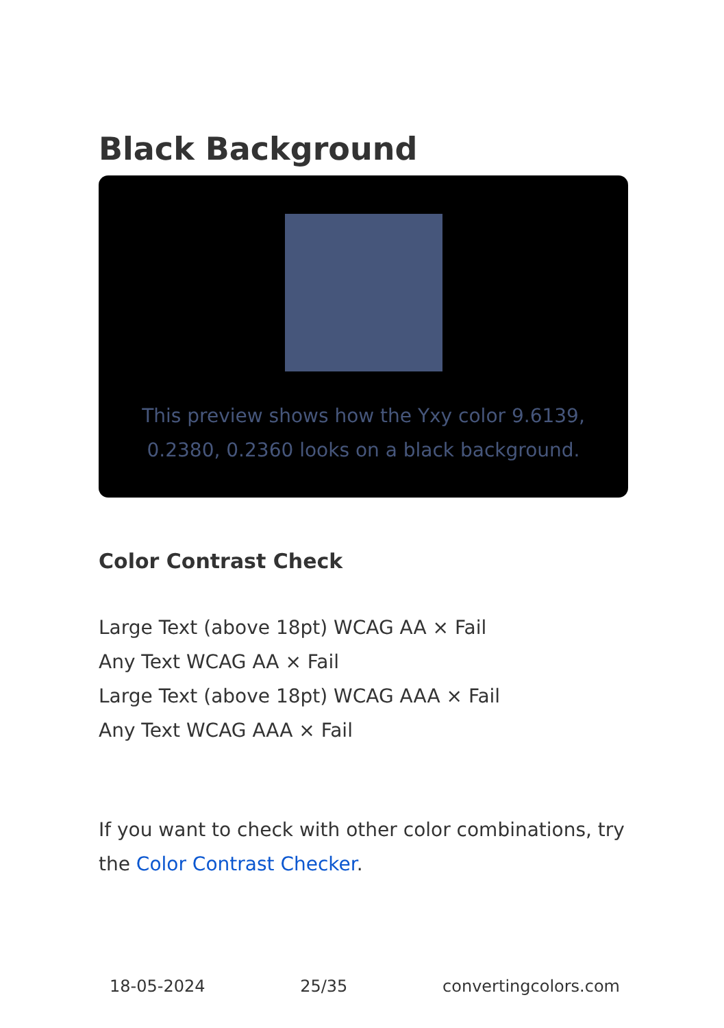Black Background
This preview shows how the Yxy color 9.6139, 0.2380, 0.2360 looks on a black background.
Color Contrast Check
Large Text (above 18pt) WCAG AA × Fail
Any Text WCAG AA × Fail
Large Text (above 18pt) WCAG AAA × Fail
Any Text WCAG AAA × Fail
If you want to check with other color combinations, try the Color Contrast Checker.
18-05-2024 25/35 convertingcolors.com